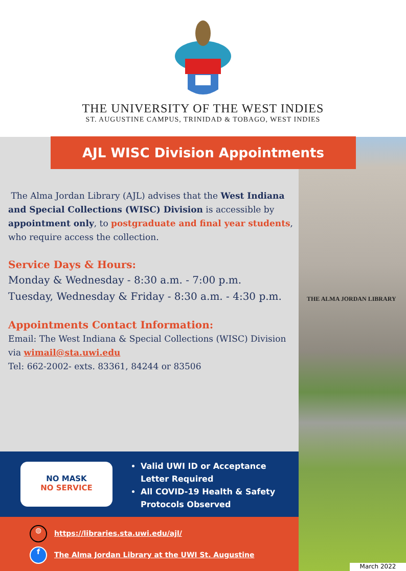THE UNIVERSITY OF THE WEST INDIES
ST. AUGUSTINE CAMPUS, TRINIDAD & TOBAGO, WEST INDIES
THE ALMA JORDAN LIBRARY
AJL WISC Division Appointments
The Alma Jordan Library (AJL) advises that the West Indiana and Special Collections (WISC) Division is accessible by appointment only, to postgraduate and final year students, who require access the collection.
Service Days & Hours:
Monday & Wednesday - 8:30 a.m. - 7:00 p.m.
Tuesday, Wednesday & Friday - 8:30 a.m. - 4:30 p.m.
Appointments Contact Information:
Email: The West Indiana & Special Collections (WISC) Division via wimail@sta.uwi.edu
Tel: 662-2002- exts. 83361, 84244 or 83506
NO MASK
NO SERVICE
Valid UWI ID or Acceptance Letter Required
All COVID-19 Health & Safety Protocols Observed
◍ https://libraries.sta.uwi.edu/ajl/
f The Alma Jordan Library at the UWI St. Augustine
March 2022